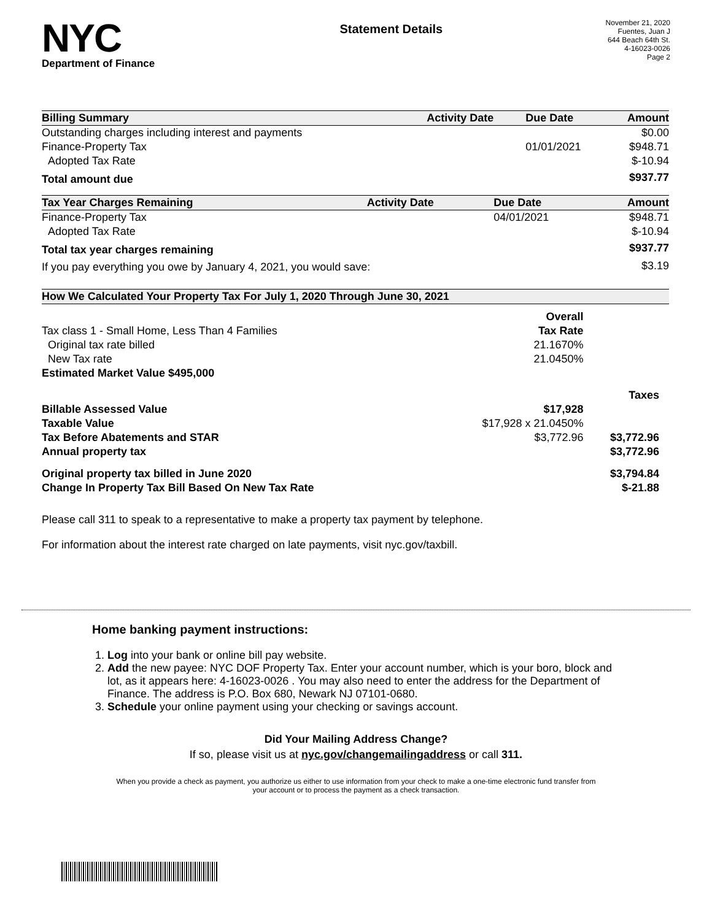NYC
Department of Finance
Statement Details
November 21, 2020
Fuentes, Juan J
644 Beach 64th St.
4-16023-0026
Page 2
| Billing Summary | Activity Date | Due Date | Amount |
| --- | --- | --- | --- |
| Outstanding charges including interest and payments | | | $0.00 |
| Finance-Property Tax | | 01/01/2021 | $948.71 |
| Adopted Tax Rate | | | $-10.94 |
| Total amount due | | | $937.77 |
| Tax Year Charges Remaining | Activity Date | Due Date | Amount |
| --- | --- | --- | --- |
| Finance-Property Tax | | 04/01/2021 | $948.71 |
| Adopted Tax Rate | | | $-10.94 |
| Total tax year charges remaining | | | $937.77 |
| If you pay everything you owe by January 4, 2021, you would save: | | | $3.19 |
| How We Calculated Your Property Tax For July 1, 2020 Through June 30, 2021 | | |
| --- | --- | --- |
| | Overall | |
| Tax class 1 - Small Home, Less Than 4 Families | Tax Rate | |
| Original tax rate billed | 21.1670% | |
| New Tax rate | 21.0450% | |
| Estimated Market Value $495,000 | | |
| | | Taxes |
| Billable Assessed Value | $17,928 | |
| Taxable Value | $17,928 x 21.0450% | |
| Tax Before Abatements and STAR | $3,772.96 | $3,772.96 |
| Annual property tax | | $3,772.96 |
| Original property tax billed in June 2020 | | $3,794.84 |
| Change In Property Tax Bill Based On New Tax Rate | | $-21.88 |
Please call 311 to speak to a representative to make a property tax payment by telephone.
For information about the interest rate charged on late payments, visit nyc.gov/taxbill.
Home banking payment instructions:
1. Log into your bank or online bill pay website.
2. Add the new payee: NYC DOF Property Tax. Enter your account number, which is your boro, block and lot, as it appears here: 4-16023-0026 . You may also need to enter the address for the Department of Finance. The address is P.O. Box 680, Newark NJ 07101-0680.
3. Schedule your online payment using your checking or savings account.
Did Your Mailing Address Change?
If so, please visit us at nyc.gov/changemailingaddress or call 311.
When you provide a check as payment, you authorize us either to use information from your check to make a one-time electronic fund transfer from your account or to process the payment as a check transaction.